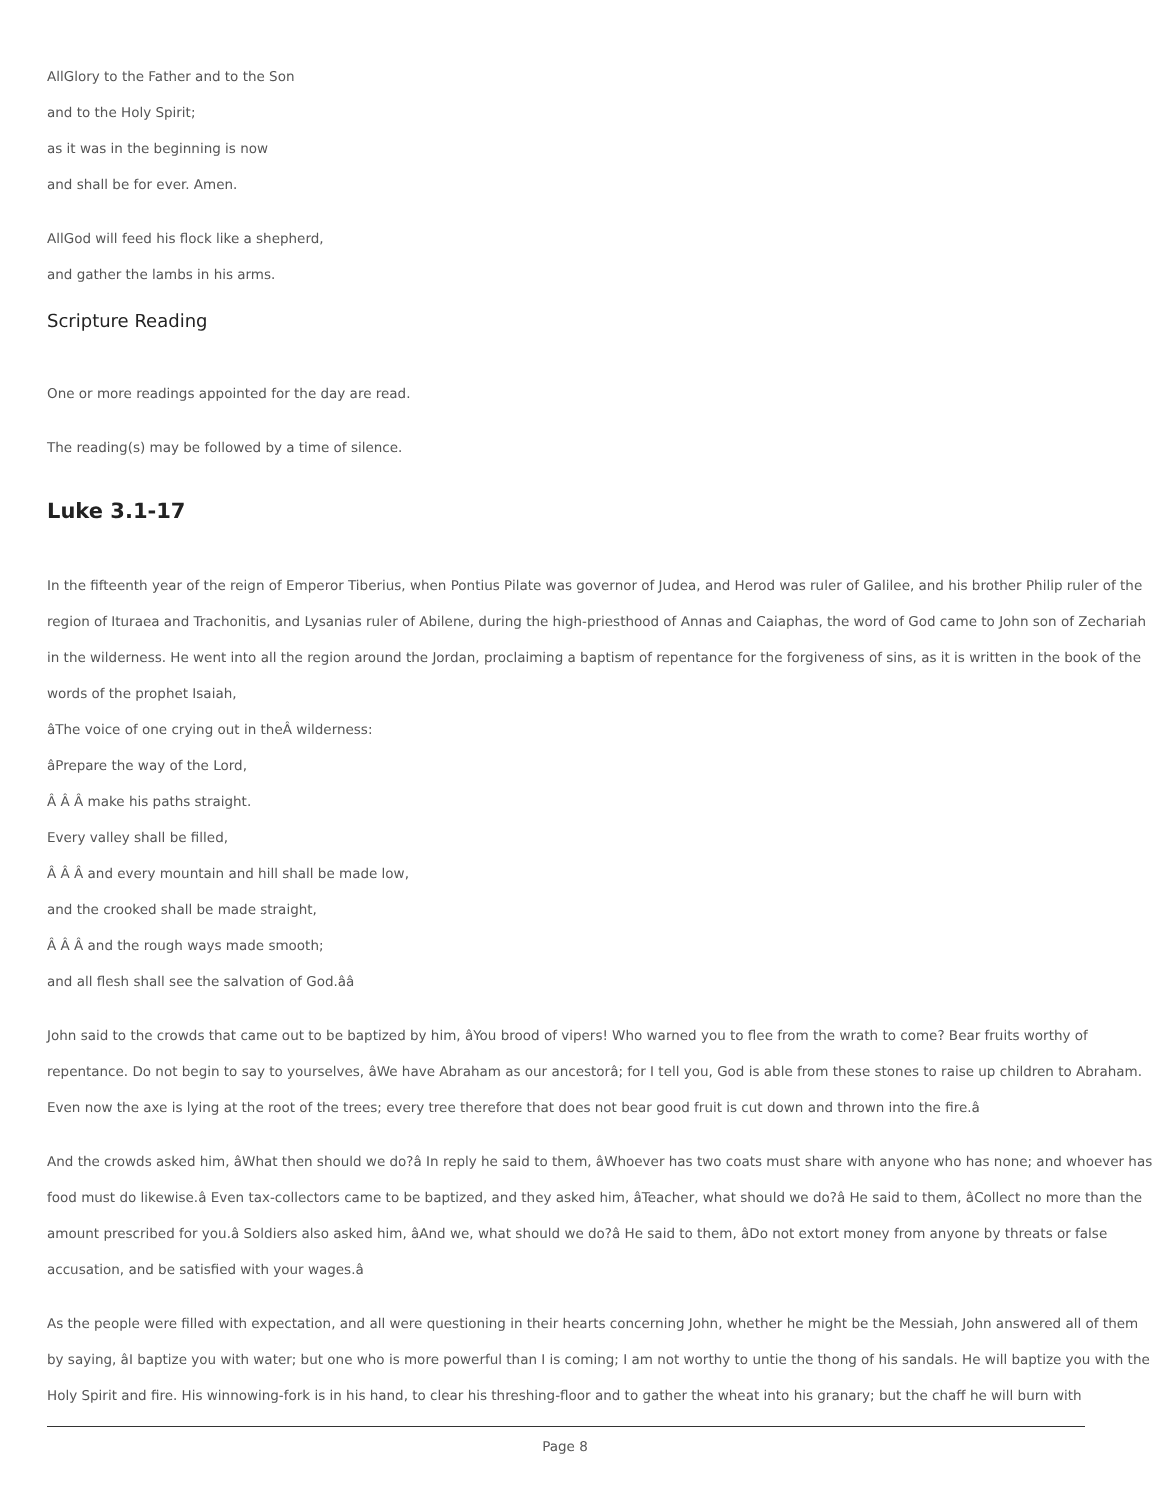AllGlory to the Father and to the Son
and to the Holy Spirit;
as it was in the beginning is now
and shall be for ever. Amen.
AllGod will feed his flock like a shepherd,
and gather the lambs in his arms.
Scripture Reading
One or more readings appointed for the day are read.
The reading(s) may be followed by a time of silence.
Luke 3.1-17
In the fifteenth year of the reign of Emperor Tiberius, when Pontius Pilate was governor of Judea, and Herod was ruler of Galilee, and his brother Philip ruler of the
region of Ituraea and Trachonitis, and Lysanias ruler of Abilene, during the high-priesthood of Annas and Caiaphas, the word of God came to John son of Zechariah
in the wilderness. He went into all the region around the Jordan, proclaiming a baptism of repentance for the forgiveness of sins, as it is written in the book of the
words of the prophet Isaiah,
âThe voice of one crying out in theÂ wilderness:
âPrepare the way of the Lord,
Â Â Â make his paths straight.
Every valley shall be filled,
Â Â Â and every mountain and hill shall be made low,
and the crooked shall be made straight,
Â Â Â and the rough ways made smooth;
and all flesh shall see the salvation of God.ââ
John said to the crowds that came out to be baptized by him, âYou brood of vipers! Who warned you to flee from the wrath to come? Bear fruits worthy of
repentance. Do not begin to say to yourselves, âWe have Abraham as our ancestorâ; for I tell you, God is able from these stones to raise up children to Abraham.
Even now the axe is lying at the root of the trees; every tree therefore that does not bear good fruit is cut down and thrown into the fire.â
And the crowds asked him, âWhat then should we do?â In reply he said to them, âWhoever has two coats must share with anyone who has none; and whoever has
food must do likewise.â Even tax-collectors came to be baptized, and they asked him, âTeacher, what should we do?â He said to them, âCollect no more than the
amount prescribed for you.â Soldiers also asked him, âAnd we, what should we do?â He said to them, âDo not extort money from anyone by threats or false
accusation, and be satisfied with your wages.â
As the people were filled with expectation, and all were questioning in their hearts concerning John, whether he might be the Messiah, John answered all of them
by saying, âI baptize you with water; but one who is more powerful than I is coming; I am not worthy to untie the thong of his sandals. He will baptize you with the
Holy Spirit and fire. His winnowing-fork is in his hand, to clear his threshing-floor and to gather the wheat into his granary; but the chaff he will burn with
Page 8